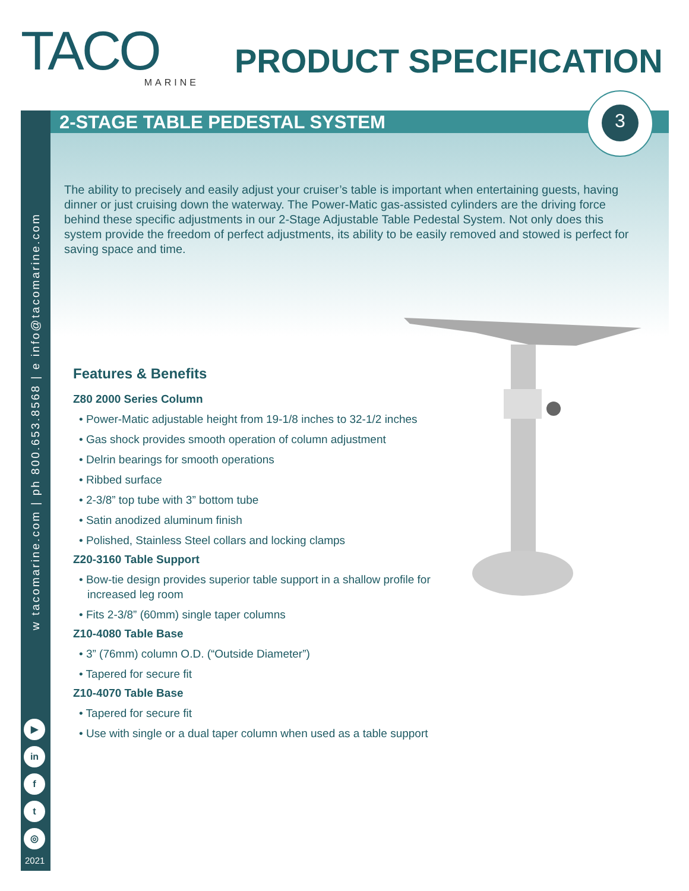TACO
MARINE
PRODUCT SPECIFICATION
w tacomarine.com | ph 800.653.8568 | e info@tacomarine.com
▶
in
f
t
◎
2021
2-STAGE TABLE PEDESTAL SYSTEM
3
The ability to precisely and easily adjust your cruiser’s table is important when entertaining guests, having dinner or just cruising down the waterway. The Power-Matic gas-assisted cylinders are the driving force behind these specific adjustments in our 2-Stage Adjustable Table Pedestal System. Not only does this system provide the freedom of perfect adjustments, its ability to be easily removed and stowed is perfect for saving space and time.
Features & Benefits
Z80 2000 Series Column
• Power-Matic adjustable height from 19-1/8 inches to 32-1/2 inches
• Gas shock provides smooth operation of column adjustment
• Delrin bearings for smooth operations
• Ribbed surface
• 2-3/8” top tube with 3” bottom tube
• Satin anodized aluminum finish
• Polished, Stainless Steel collars and locking clamps
Z20-3160 Table Support
• Bow-tie design provides superior table support in a shallow profile for increased leg room
• Fits 2-3/8” (60mm) single taper columns
Z10-4080 Table Base
• 3” (76mm) column O.D. (“Outside Diameter”)
• Tapered for secure fit
Z10-4070 Table Base
• Tapered for secure fit
• Use with single or a dual taper column when used as a table support